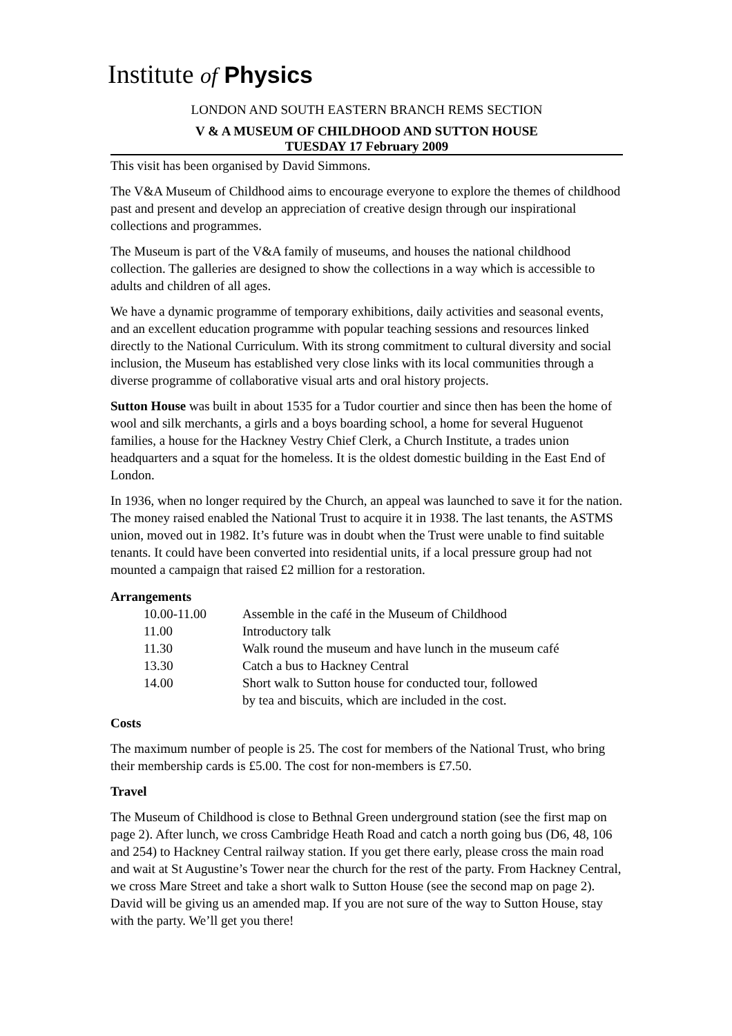Institute of Physics
LONDON AND SOUTH EASTERN BRANCH REMS SECTION
V & A MUSEUM OF CHILDHOOD AND SUTTON HOUSE
TUESDAY 17 February 2009
This visit has been organised by David Simmons.
The V&A Museum of Childhood aims to encourage everyone to explore the themes of childhood past and present and develop an appreciation of creative design through our inspirational collections and programmes.
The Museum is part of the V&A family of museums, and houses the national childhood collection. The galleries are designed to show the collections in a way which is accessible to adults and children of all ages.
We have a dynamic programme of temporary exhibitions, daily activities and seasonal events, and an excellent education programme with popular teaching sessions and resources linked directly to the National Curriculum. With its strong commitment to cultural diversity and social inclusion, the Museum has established very close links with its local communities through a diverse programme of collaborative visual arts and oral history projects.
Sutton House was built in about 1535 for a Tudor courtier and since then has been the home of wool and silk merchants, a girls and a boys boarding school, a home for several Huguenot families, a house for the Hackney Vestry Chief Clerk, a Church Institute, a trades union headquarters and a squat for the homeless. It is the oldest domestic building in the East End of London.
In 1936, when no longer required by the Church, an appeal was launched to save it for the nation. The money raised enabled the National Trust to acquire it in 1938. The last tenants, the ASTMS union, moved out in 1982. It’s future was in doubt when the Trust were unable to find suitable tenants. It could have been converted into residential units, if a local pressure group had not mounted a campaign that raised £2 million for a restoration.
Arrangements
| 10.00-11.00 | Assemble in the café in the Museum of Childhood |
| 11.00 | Introductory talk |
| 11.30 | Walk round the museum and have lunch in the museum café |
| 13.30 | Catch a bus to Hackney Central |
| 14.00 | Short walk to Sutton house for conducted tour, followed by tea and biscuits, which are included in the cost. |
Costs
The maximum number of people is 25. The cost for members of the National Trust, who bring their membership cards is £5.00. The cost for non-members is £7.50.
Travel
The Museum of Childhood is close to Bethnal Green underground station (see the first map on page 2). After lunch, we cross Cambridge Heath Road and catch a north going bus (D6, 48, 106 and 254) to Hackney Central railway station. If you get there early, please cross the main road and wait at St Augustine’s Tower near the church for the rest of the party. From Hackney Central, we cross Mare Street and take a short walk to Sutton House (see the second map on page 2). David will be giving us an amended map. If you are not sure of the way to Sutton House, stay with the party. We’ll get you there!